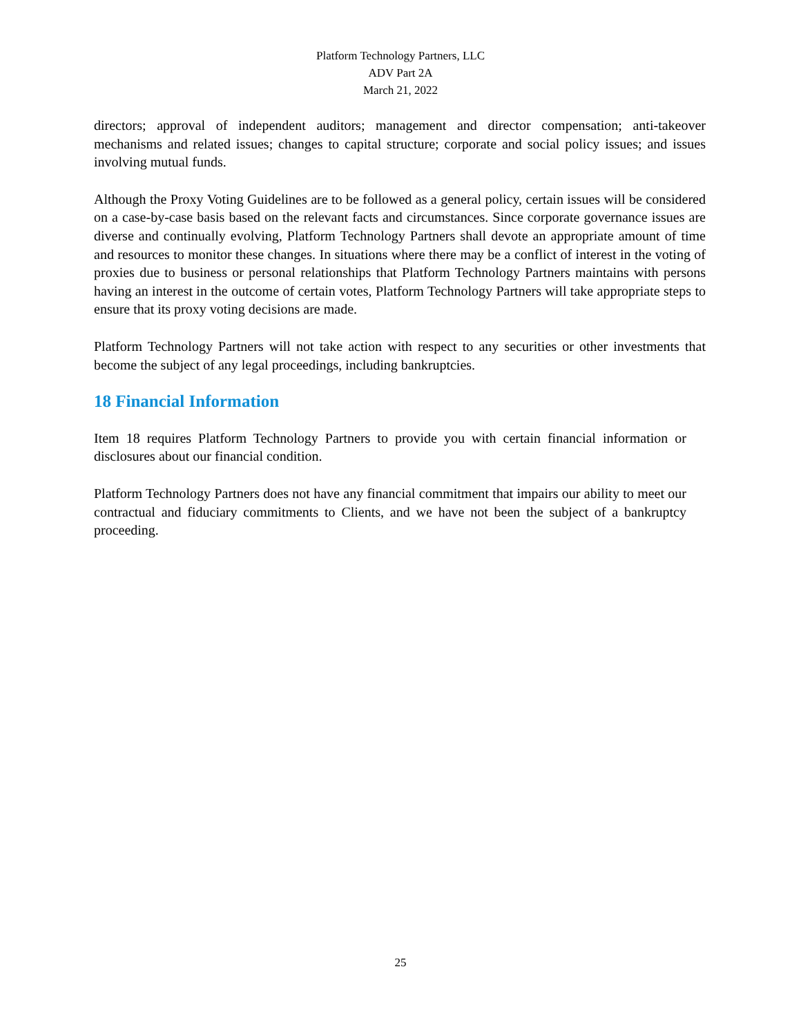Platform Technology Partners, LLC
ADV Part 2A
March 21, 2022
directors; approval of independent auditors; management and director compensation; anti-takeover mechanisms and related issues; changes to capital structure; corporate and social policy issues; and issues involving mutual funds.
Although the Proxy Voting Guidelines are to be followed as a general policy, certain issues will be considered on a case-by-case basis based on the relevant facts and circumstances. Since corporate governance issues are diverse and continually evolving, Platform Technology Partners shall devote an appropriate amount of time and resources to monitor these changes. In situations where there may be a conflict of interest in the voting of proxies due to business or personal relationships that Platform Technology Partners maintains with persons having an interest in the outcome of certain votes, Platform Technology Partners will take appropriate steps to ensure that its proxy voting decisions are made.
Platform Technology Partners will not take action with respect to any securities or other investments that become the subject of any legal proceedings, including bankruptcies.
18 Financial Information
Item 18 requires Platform Technology Partners to provide you with certain financial information or disclosures about our financial condition.
Platform Technology Partners does not have any financial commitment that impairs our ability to meet our contractual and fiduciary commitments to Clients, and we have not been the subject of a bankruptcy proceeding.
25